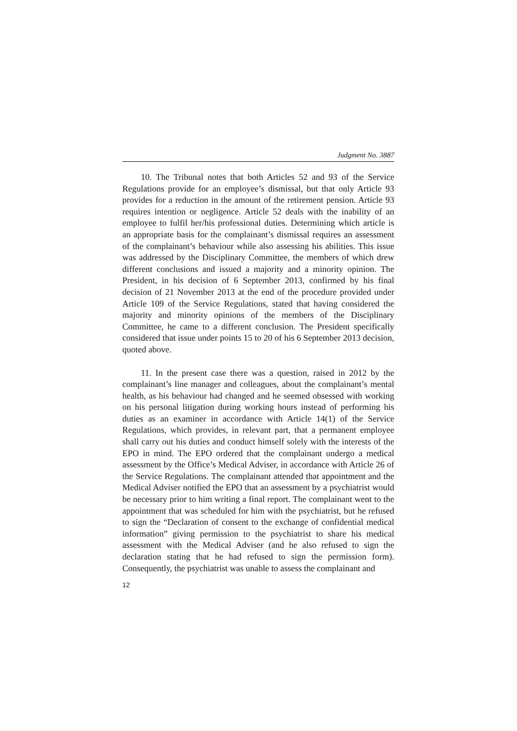Judgment No. 3887
10. The Tribunal notes that both Articles 52 and 93 of the Service Regulations provide for an employee’s dismissal, but that only Article 93 provides for a reduction in the amount of the retirement pension. Article 93 requires intention or negligence. Article 52 deals with the inability of an employee to fulfil her/his professional duties. Determining which article is an appropriate basis for the complainant’s dismissal requires an assessment of the complainant’s behaviour while also assessing his abilities. This issue was addressed by the Disciplinary Committee, the members of which drew different conclusions and issued a majority and a minority opinion. The President, in his decision of 6 September 2013, confirmed by his final decision of 21 November 2013 at the end of the procedure provided under Article 109 of the Service Regulations, stated that having considered the majority and minority opinions of the members of the Disciplinary Committee, he came to a different conclusion. The President specifically considered that issue under points 15 to 20 of his 6 September 2013 decision, quoted above.
11. In the present case there was a question, raised in 2012 by the complainant’s line manager and colleagues, about the complainant’s mental health, as his behaviour had changed and he seemed obsessed with working on his personal litigation during working hours instead of performing his duties as an examiner in accordance with Article 14(1) of the Service Regulations, which provides, in relevant part, that a permanent employee shall carry out his duties and conduct himself solely with the interests of the EPO in mind. The EPO ordered that the complainant undergo a medical assessment by the Office’s Medical Adviser, in accordance with Article 26 of the Service Regulations. The complainant attended that appointment and the Medical Adviser notified the EPO that an assessment by a psychiatrist would be necessary prior to him writing a final report. The complainant went to the appointment that was scheduled for him with the psychiatrist, but he refused to sign the “Declaration of consent to the exchange of confidential medical information” giving permission to the psychiatrist to share his medical assessment with the Medical Adviser (and he also refused to sign the declaration stating that he had refused to sign the permission form). Consequently, the psychiatrist was unable to assess the complainant and
12